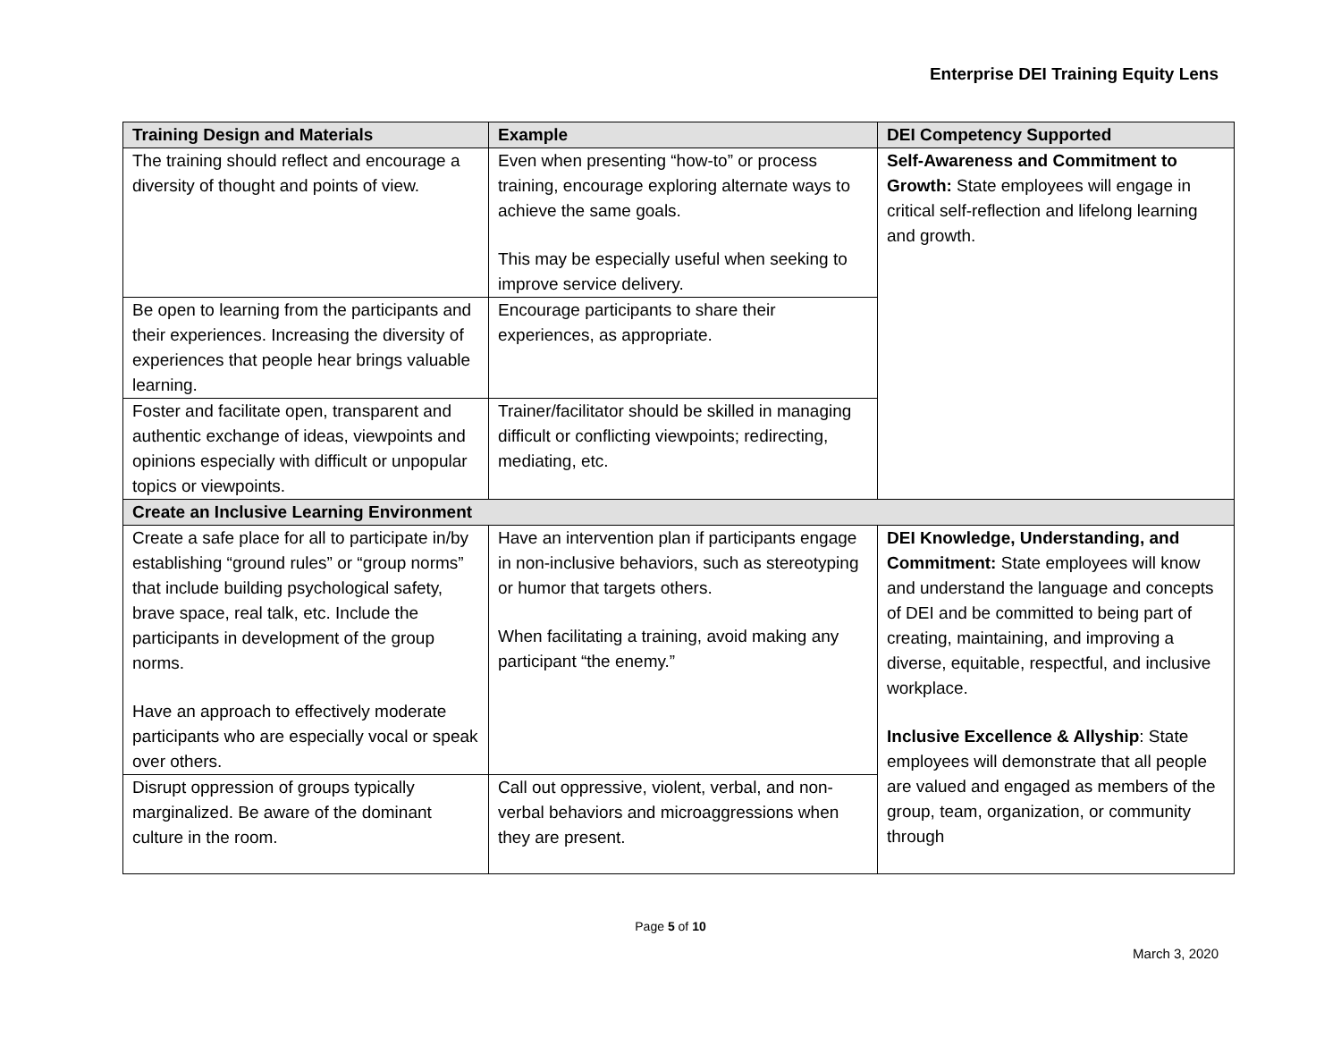Enterprise DEI Training Equity Lens
| Training Design and Materials | Example | DEI Competency Supported |
| --- | --- | --- |
| The training should reflect and encourage a diversity of thought and points of view. | Even when presenting “how-to” or process training, encourage exploring alternate ways to achieve the same goals. This may be especially useful when seeking to improve service delivery. | Self-Awareness and Commitment to Growth: State employees will engage in critical self-reflection and lifelong learning and growth. |
| Be open to learning from the participants and their experiences. Increasing the diversity of experiences that people hear brings valuable learning. | Encourage participants to share their experiences, as appropriate. | |
| Foster and facilitate open, transparent and authentic exchange of ideas, viewpoints and opinions especially with difficult or unpopular topics or viewpoints. | Trainer/facilitator should be skilled in managing difficult or conflicting viewpoints; redirecting, mediating, etc. | |
| Create an Inclusive Learning Environment | | |
| Create a safe place for all to participate in/by establishing “ground rules” or “group norms” that include building psychological safety, brave space, real talk, etc. Include the participants in development of the group norms. Have an approach to effectively moderate participants who are especially vocal or speak over others. | Have an intervention plan if participants engage in non-inclusive behaviors, such as stereotyping or humor that targets others. When facilitating a training, avoid making any participant “the enemy.” | DEI Knowledge, Understanding, and Commitment: State employees will know and understand the language and concepts of DEI and be committed to being part of creating, maintaining, and improving a diverse, equitable, respectful, and inclusive workplace. Inclusive Excellence & Allyship : State employees will demonstrate that all people are valued and engaged as members of the group, team, organization, or community through |
| Disrupt oppression of groups typically marginalized. Be aware of the dominant culture in the room. | Call out oppressive, violent, verbal, and non-verbal behaviors and microaggressions when they are present. | |
Page 5 of 10
March 3, 2020